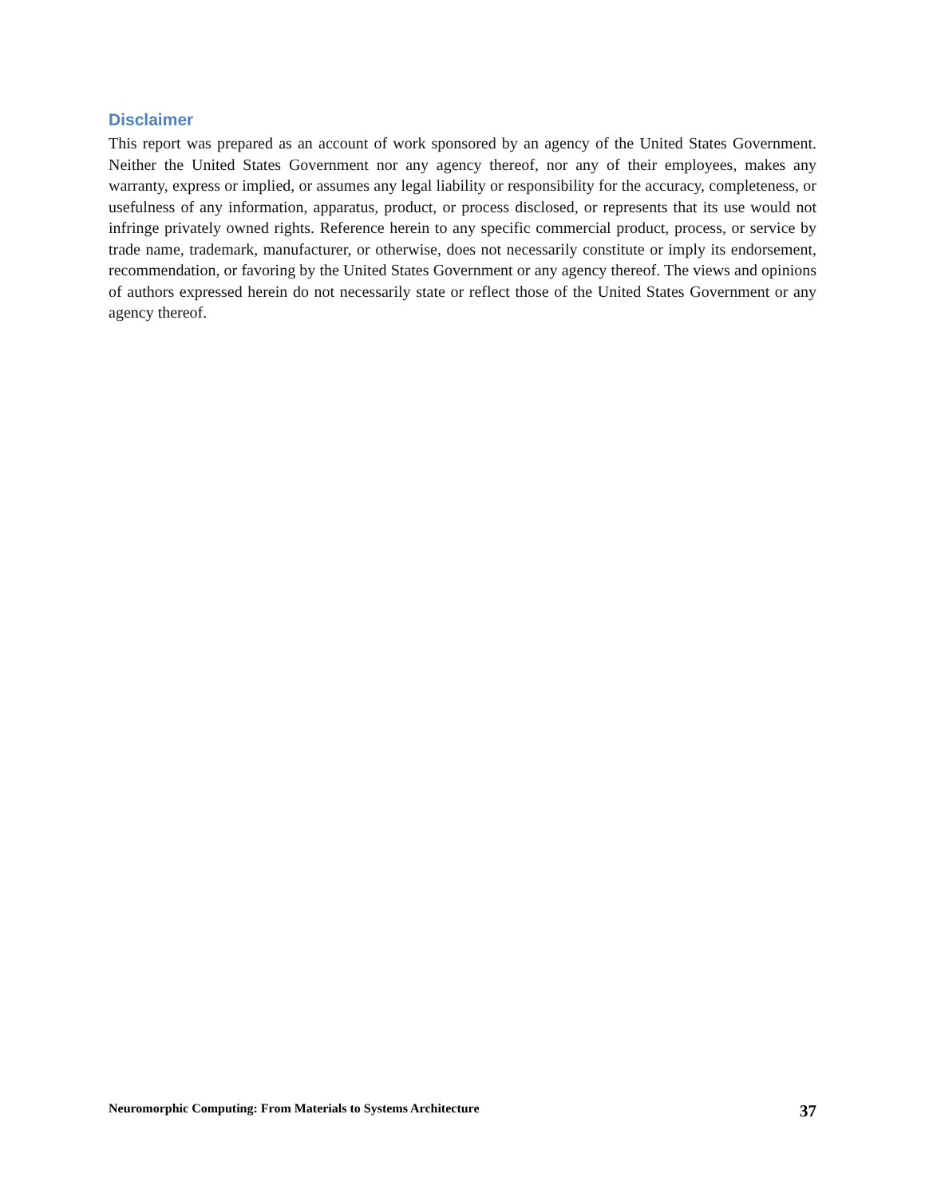Disclaimer
This report was prepared as an account of work sponsored by an agency of the United States Government. Neither the United States Government nor any agency thereof, nor any of their employees, makes any warranty, express or implied, or assumes any legal liability or responsibility for the accuracy, completeness, or usefulness of any information, apparatus, product, or process disclosed, or represents that its use would not infringe privately owned rights. Reference herein to any specific commercial product, process, or service by trade name, trademark, manufacturer, or otherwise, does not necessarily constitute or imply its endorsement, recommendation, or favoring by the United States Government or any agency thereof. The views and opinions of authors expressed herein do not necessarily state or reflect those of the United States Government or any agency thereof.
Neuromorphic Computing: From Materials to Systems Architecture 37